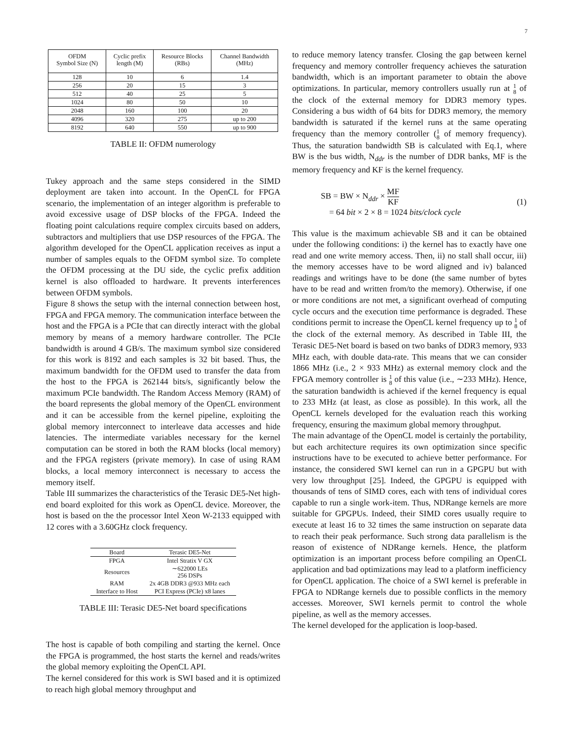7
| OFDM Symbol Size (N) | Cyclic prefix length (M) | Resource Blocks (RBs) | Channel Bandwidth (MHz) |
| --- | --- | --- | --- |
| 128 | 10 | 6 | 1.4 |
| 256 | 20 | 15 | 3 |
| 512 | 40 | 25 | 5 |
| 1024 | 80 | 50 | 10 |
| 2048 | 160 | 100 | 20 |
| 4096 | 320 | 275 | up to 200 |
| 8192 | 640 | 550 | up to 900 |
TABLE II: OFDM numerology
Tukey approach and the same steps considered in the SIMD deployment are taken into account. In the OpenCL for FPGA scenario, the implementation of an integer algorithm is preferable to avoid excessive usage of DSP blocks of the FPGA. Indeed the floating point calculations require complex circuits based on adders, subtractors and multipliers that use DSP resources of the FPGA. The algorithm developed for the OpenCL application receives as input a number of samples equals to the OFDM symbol size. To complete the OFDM processing at the DU side, the cyclic prefix addition kernel is also offloaded to hardware. It prevents interferences between OFDM symbols.
Figure 8 shows the setup with the internal connection between host, FPGA and FPGA memory. The communication interface between the host and the FPGA is a PCIe that can directly interact with the global memory by means of a memory hardware controller. The PCIe bandwidth is around 4 GB/s. The maximum symbol size considered for this work is 8192 and each samples is 32 bit based. Thus, the maximum bandwidth for the OFDM used to transfer the data from the host to the FPGA is 262144 bits/s, significantly below the maximum PCIe bandwidth. The Random Access Memory (RAM) of the board represents the global memory of the OpenCL environment and it can be accessible from the kernel pipeline, exploiting the global memory interconnect to interleave data accesses and hide latencies. The intermediate variables necessary for the kernel computation can be stored in both the RAM blocks (local memory) and the FPGA registers (private memory). In case of using RAM blocks, a local memory interconnect is necessary to access the memory itself.
Table III summarizes the characteristics of the Terasic DE5-Net high-end board exploited for this work as OpenCL device. Moreover, the host is based on the the processor Intel Xeon W-2133 equipped with 12 cores with a 3.60GHz clock frequency.
| Board | Terasic DE5-Net |
| --- | --- |
| FPGA | Intel Stratix V GX |
| Resources | ∼622000 LEs 256 DSPs |
| RAM | 2x 4GB DDR3 @933 MHz each |
| Interface to Host | PCI Express (PCIe) x8 lanes |
TABLE III: Terasic DE5-Net board specifications
The host is capable of both compiling and starting the kernel. Once the FPGA is programmed, the host starts the kernel and reads/writes the global memory exploiting the OpenCL API.
The kernel considered for this work is SWI based and it is optimized to reach high global memory throughput and
to reduce memory latency transfer. Closing the gap between kernel frequency and memory controller frequency achieves the saturation bandwidth, which is an important parameter to obtain the above optimizations. In particular, memory controllers usually run at 1 8 of the clock of the external memory for DDR3 memory types. Considering a bus width of 64 bits for DDR3 memory, the memory bandwidth is saturated if the kernel runs at the same operating frequency than the memory controller (1 8 of memory frequency). Thus, the saturation bandwidth SB is calculated with Eq.1, where BW is the bus width, N<sub>ddr</sub> is the number of DDR banks, MF is the memory frequency and KF is the kernel frequency.
SB = BW × N<sub>ddr</sub> × MF KF
= 64 bit × 2 × 8 = 1024 bits/clock cycle
(1)
This value is the maximum achievable SB and it can be obtained under the following conditions: i) the kernel has to exactly have one read and one write memory access. Then, ii) no stall shall occur, iii) the memory accesses have to be word aligned and iv) balanced readings and writings have to be done (the same number of bytes have to be read and written from/to the memory). Otherwise, if one or more conditions are not met, a significant overhead of computing cycle occurs and the execution time performance is degraded. These conditions permit to increase the OpenCL kernel frequency up to 1 8 of the clock of the external memory. As described in Table III, the Terasic DE5-Net board is based on two banks of DDR3 memory, 933 MHz each, with double data-rate. This means that we can consider 1866 MHz (i.e., 2 × 933 MHz) as external memory clock and the FPGA memory controller is 1 8 of this value (i.e., ∼233 MHz). Hence, the saturation bandwidth is achieved if the kernel frequency is equal to 233 MHz (at least, as close as possible). In this work, all the OpenCL kernels developed for the evaluation reach this working frequency, ensuring the maximum global memory throughput.
The main advantage of the OpenCL model is certainly the portability, but each architecture requires its own optimization since specific instructions have to be executed to achieve better performance. For instance, the considered SWI kernel can run in a GPGPU but with very low throughput [25]. Indeed, the GPGPU is equipped with thousands of tens of SIMD cores, each with tens of individual cores capable to run a single work-item. Thus, NDRange kernels are more suitable for GPGPUs. Indeed, their SIMD cores usually require to execute at least 16 to 32 times the same instruction on separate data to reach their peak performance. Such strong data parallelism is the reason of existence of NDRange kernels. Hence, the platform optimization is an important process before compiling an OpenCL application and bad optimizations may lead to a platform inefficiency for OpenCL application. The choice of a SWI kernel is preferable in FPGA to NDRange kernels due to possible conflicts in the memory accesses. Moreover, SWI kernels permit to control the whole pipeline, as well as the memory accesses.
The kernel developed for the application is loop-based.